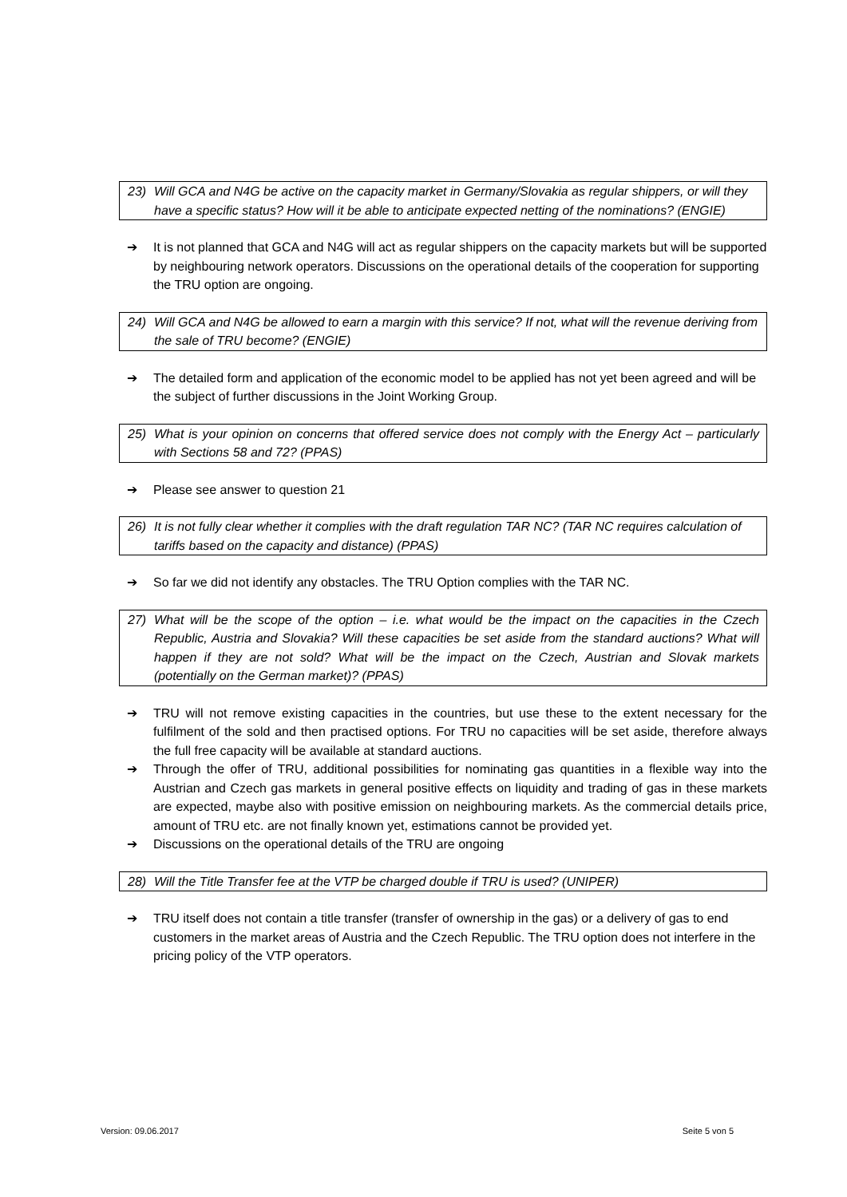23) Will GCA and N4G be active on the capacity market in Germany/Slovakia as regular shippers, or will they have a specific status? How will it be able to anticipate expected netting of the nominations? (ENGIE)
➔ It is not planned that GCA and N4G will act as regular shippers on the capacity markets but will be supported by neighbouring network operators. Discussions on the operational details of the cooperation for supporting the TRU option are ongoing.
24) Will GCA and N4G be allowed to earn a margin with this service? If not, what will the revenue deriving from the sale of TRU become? (ENGIE)
➔ The detailed form and application of the economic model to be applied has not yet been agreed and will be the subject of further discussions in the Joint Working Group.
25) What is your opinion on concerns that offered service does not comply with the Energy Act – particularly with Sections 58 and 72? (PPAS)
➔ Please see answer to question 21
26) It is not fully clear whether it complies with the draft regulation TAR NC? (TAR NC requires calculation of tariffs based on the capacity and distance) (PPAS)
➔ So far we did not identify any obstacles. The TRU Option complies with the TAR NC.
27) What will be the scope of the option – i.e. what would be the impact on the capacities in the Czech Republic, Austria and Slovakia? Will these capacities be set aside from the standard auctions? What will happen if they are not sold? What will be the impact on the Czech, Austrian and Slovak markets (potentially on the German market)? (PPAS)
➔ TRU will not remove existing capacities in the countries, but use these to the extent necessary for the fulfilment of the sold and then practised options. For TRU no capacities will be set aside, therefore always the full free capacity will be available at standard auctions.
➔ Through the offer of TRU, additional possibilities for nominating gas quantities in a flexible way into the Austrian and Czech gas markets in general positive effects on liquidity and trading of gas in these markets are expected, maybe also with positive emission on neighbouring markets. As the commercial details price, amount of TRU etc. are not finally known yet, estimations cannot be provided yet.
➔ Discussions on the operational details of the TRU are ongoing
28) Will the Title Transfer fee at the VTP be charged double if TRU is used? (UNIPER)
➔ TRU itself does not contain a title transfer (transfer of ownership in the gas) or a delivery of gas to end customers in the market areas of Austria and the Czech Republic. The TRU option does not interfere in the pricing policy of the VTP operators.
Version: 09.06.2017 Seite 5 von 5